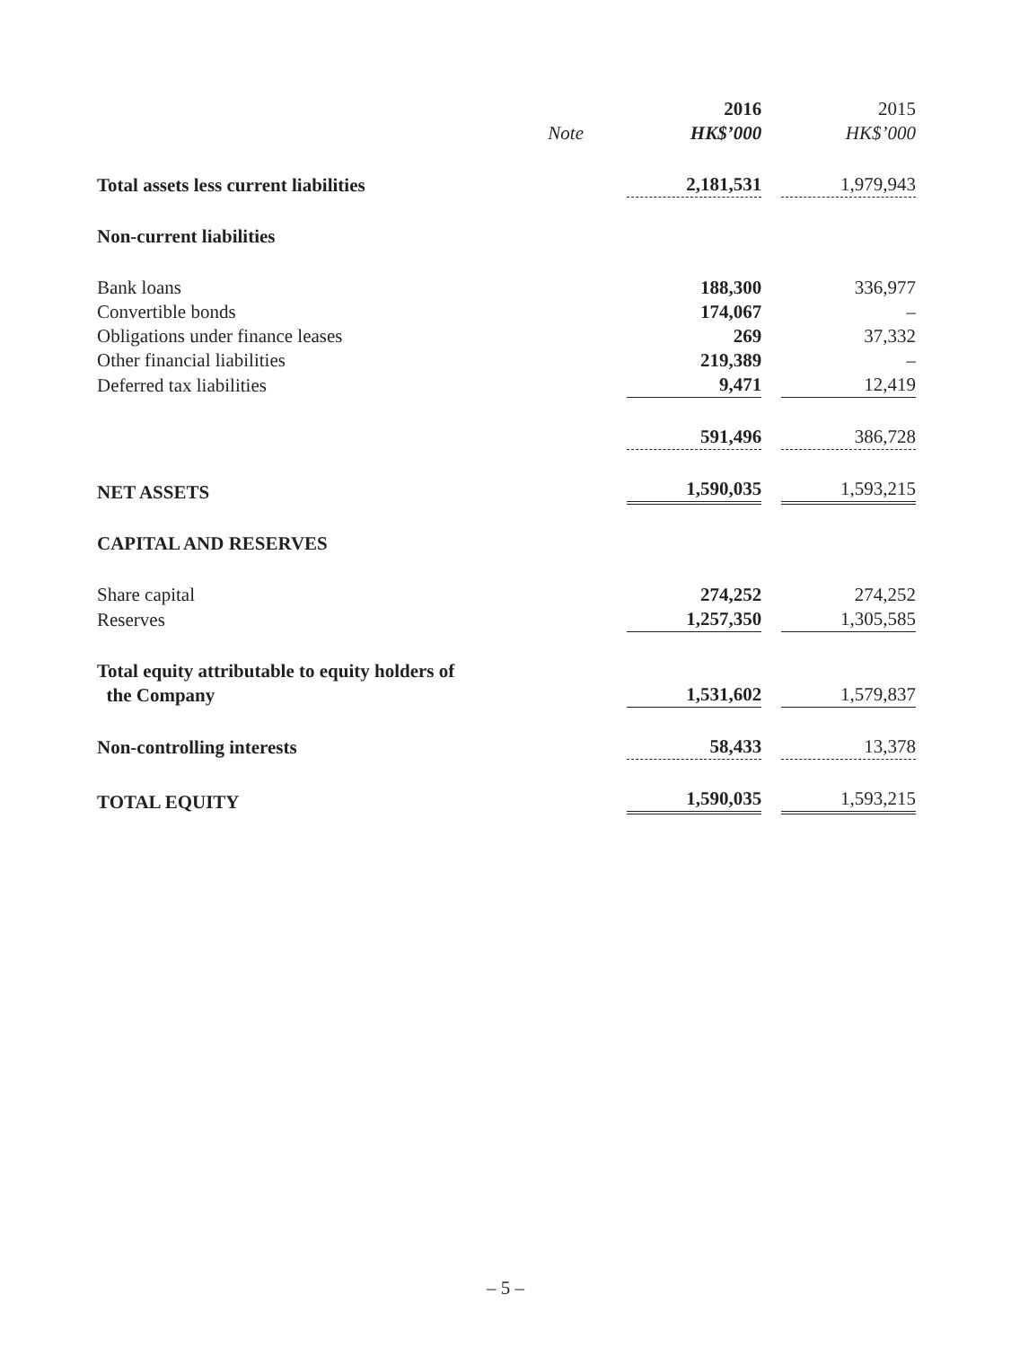| | | 2016 | 2015 |
| --- | --- | --- | --- |
| | Note | HK$’000 | HK$’000 |
| Total assets less current liabilities | | 2,181,531 | 1,979,943 |
| Non-current liabilities | | | |
| Bank loans | | 188,300 | 336,977 |
| Convertible bonds | | 174,067 | – |
| Obligations under finance leases | | 269 | 37,332 |
| Other financial liabilities | | 219,389 | – |
| Deferred tax liabilities | | 9,471 | 12,419 |
| | | 591,496 | 386,728 |
| NET ASSETS | | 1,590,035 | 1,593,215 |
| CAPITAL AND RESERVES | | | |
| Share capital | | 274,252 | 274,252 |
| Reserves | | 1,257,350 | 1,305,585 |
| Total equity attributable to equity holders of the Company | | 1,531,602 | 1,579,837 |
| Non-controlling interests | | 58,433 | 13,378 |
| TOTAL EQUITY | | 1,590,035 | 1,593,215 |
– 5 –